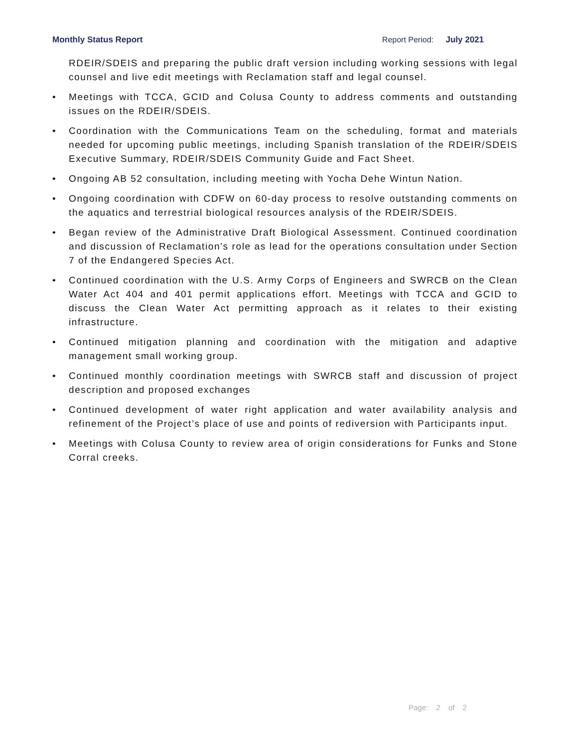Monthly Status Report Report Period: July 2021
RDEIR/SDEIS and preparing the public draft version including working sessions with legal counsel and live edit meetings with Reclamation staff and legal counsel.
• Meetings with TCCA, GCID and Colusa County to address comments and outstanding issues on the RDEIR/SDEIS.
• Coordination with the Communications Team on the scheduling, format and materials needed for upcoming public meetings, including Spanish translation of the RDEIR/SDEIS Executive Summary, RDEIR/SDEIS Community Guide and Fact Sheet.
• Ongoing AB 52 consultation, including meeting with Yocha Dehe Wintun Nation.
• Ongoing coordination with CDFW on 60-day process to resolve outstanding comments on the aquatics and terrestrial biological resources analysis of the RDEIR/SDEIS.
• Began review of the Administrative Draft Biological Assessment. Continued coordination and discussion of Reclamation’s role as lead for the operations consultation under Section 7 of the Endangered Species Act.
• Continued coordination with the U.S. Army Corps of Engineers and SWRCB on the Clean Water Act 404 and 401 permit applications effort. Meetings with TCCA and GCID to discuss the Clean Water Act permitting approach as it relates to their existing infrastructure.
• Continued mitigation planning and coordination with the mitigation and adaptive management small working group.
• Continued monthly coordination meetings with SWRCB staff and discussion of project description and proposed exchanges
• Continued development of water right application and water availability analysis and refinement of the Project’s place of use and points of rediversion with Participants input.
• Meetings with Colusa County to review area of origin considerations for Funks and Stone Corral creeks.
Page: 2 of 2